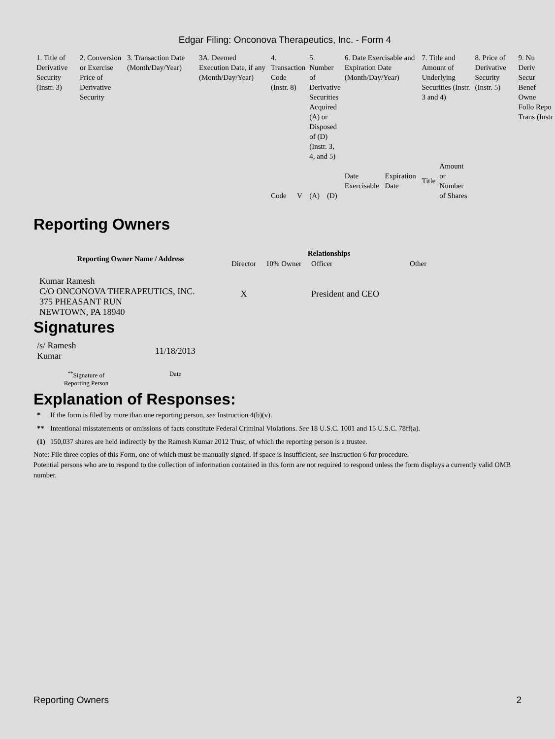Edgar Filing: Onconova Therapeutics, Inc. - Form 4
| 1. Title of Derivative Security (Instr. 3) | 2. Conversion or Exercise Price of Derivative Security | 3. Transaction Date (Month/Day/Year) | 3A. Deemed Execution Date, if any (Month/Day/Year) | 4. Transaction Code (Instr. 8) | | 5. Number of Derivative Securities Acquired (A) or Disposed of (D) (Instr. 3, 4, and 5) | | 6. Date Exercisable and Expiration Date (Month/Day/Year) | | 7. Title and Amount of Underlying Securities (Instr. 3 and 4) | | 8. Price of Derivative Security (Instr. 5) | 9. Nu Deriv Secur Benef Owne Follo Repo Trans (Instr |
| | | | | Code | V | (A) | (D) | Date Exercisable | Expiration Date | Title | Amount or Number of Shares | | |
Reporting Owners
| Reporting Owner Name / Address | Relationships | | | |
| --- | --- | --- | --- | --- |
| | Director | 10% Owner | Officer | Other |
| Kumar Ramesh C/O ONCONOVA THERAPEUTICS, INC. 375 PHEASANT RUN NEWTOWN, PA 18940 | X | | President and CEO | |
Signatures
| /s/ Ramesh Kumar | 11/18/2013 |
| <sup>**</sup> Signature of Reporting Person | Date |
Explanation of Responses:
| * | If the form is filed by more than one reporting person, see Instruction 4(b)(v). |
| ** | Intentional misstatements or omissions of facts constitute Federal Criminal Violations. See 18 U.S.C. 1001 and 15 U.S.C. 78ff(a). |
| (1) | 150,037 shares are held indirectly by the Ramesh Kumar 2012 Trust, of which the reporting person is a trustee. |
Note: File three copies of this Form, one of which must be manually signed. If space is insufficient, see Instruction 6 for procedure.
Potential persons who are to respond to the collection of information contained in this form are not required to respond unless the form displays a currently valid OMB number.
Reporting Owners 2